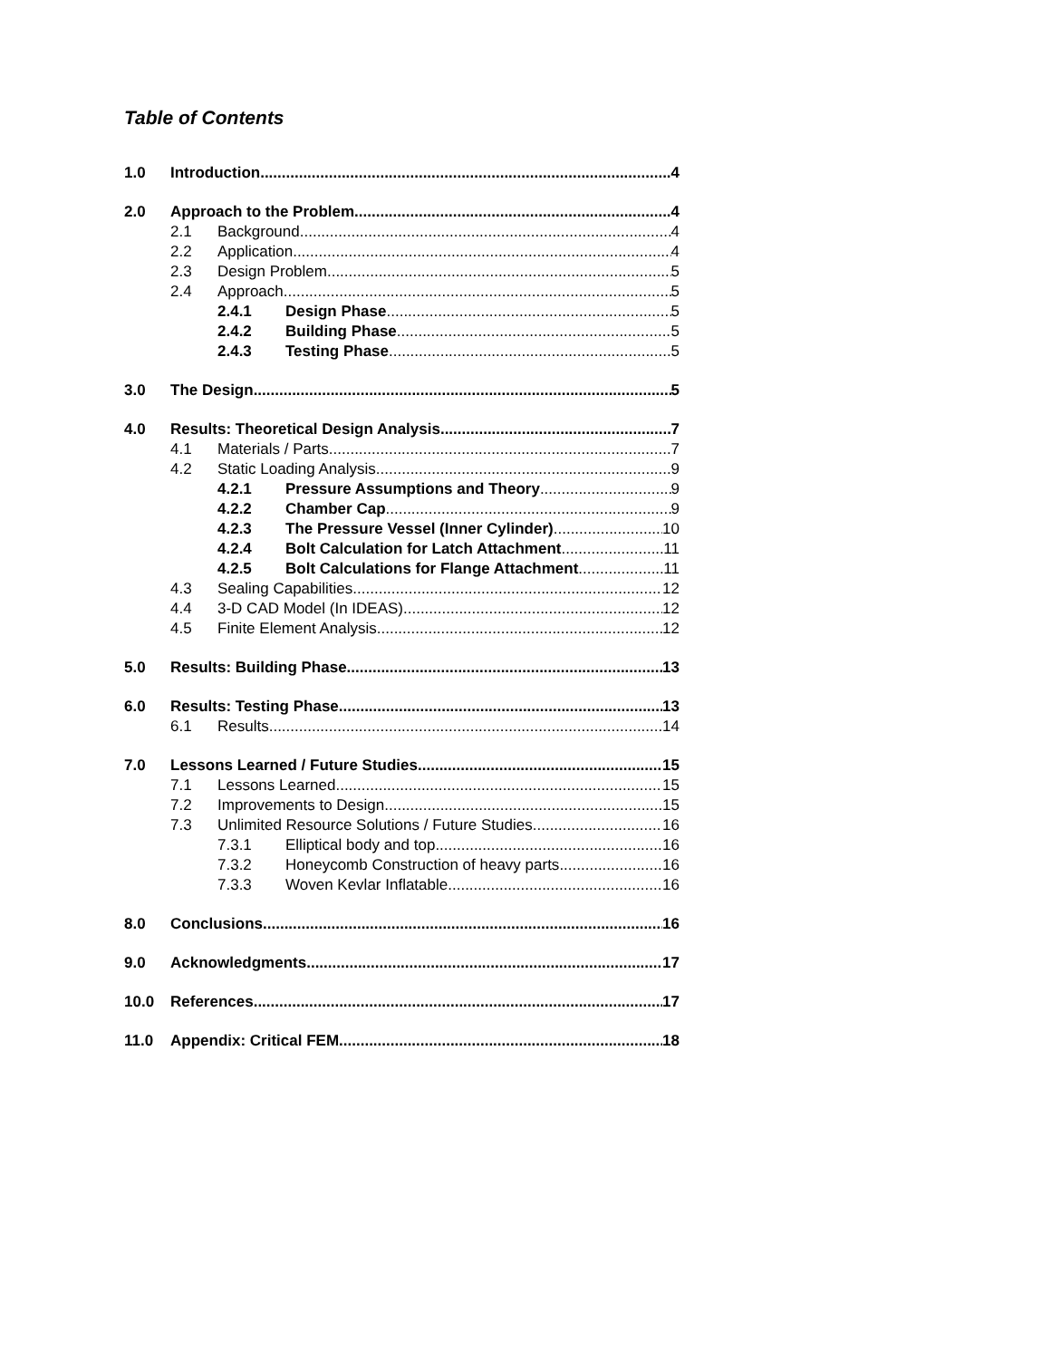Table of Contents
1.0 Introduction 4
2.0 Approach to the Problem 4
2.1 Background 4
2.2 Application 4
2.3 Design Problem 5
2.4 Approach 5
2.4.1 Design Phase 5
2.4.2 Building Phase 5
2.4.3 Testing Phase 5
3.0 The Design 5
4.0 Results: Theoretical Design Analysis 7
4.1 Materials / Parts 7
4.2 Static Loading Analysis 9
4.2.1 Pressure Assumptions and Theory 9
4.2.2 Chamber Cap 9
4.2.3 The Pressure Vessel (Inner Cylinder) 10
4.2.4 Bolt Calculation for Latch Attachment 11
4.2.5 Bolt Calculations for Flange Attachment 11
4.3 Sealing Capabilities 12
4.4 3-D CAD Model (In IDEAS) 12
4.5 Finite Element Analysis 12
5.0 Results: Building Phase 13
6.0 Results: Testing Phase 13
6.1 Results 14
7.0 Lessons Learned / Future Studies 15
7.1 Lessons Learned 15
7.2 Improvements to Design 15
7.3 Unlimited Resource Solutions / Future Studies 16
7.3.1 Elliptical body and top 16
7.3.2 Honeycomb Construction of heavy parts 16
7.3.3 Woven Kevlar Inflatable 16
8.0 Conclusions 16
9.0 Acknowledgments 17
10.0 References 17
11.0 Appendix: Critical FEM 18